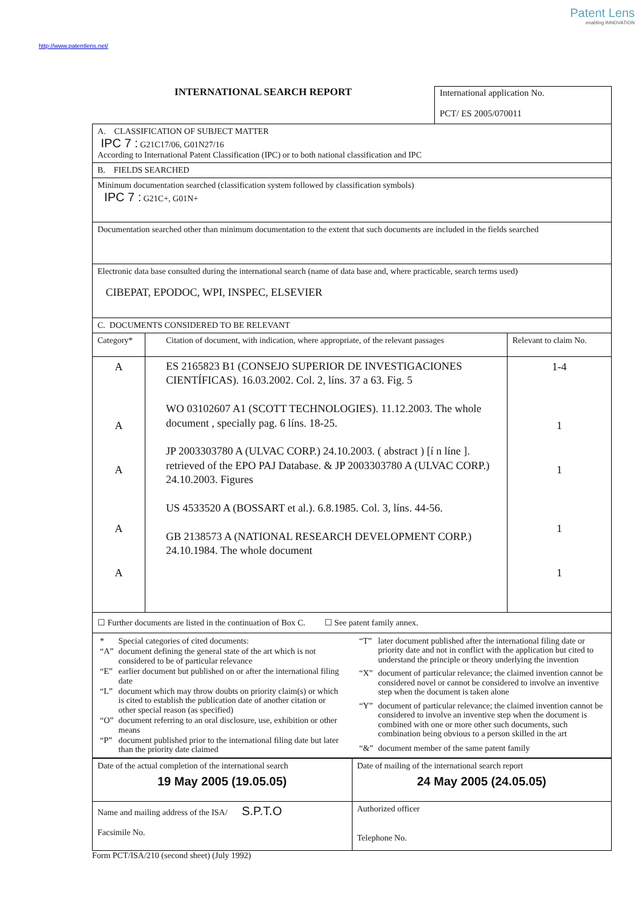Patent Lens
enabling INNOVATION
http://www.patentlens.net/
INTERNATIONAL SEARCH REPORT
International application No.
PCT/ ES 2005/070011
| A. CLASSIFICATION OF SUBJECT MATTER IPC 7 : G21C17/06, G01N27/16 According to International Patent Classification (IPC) or to both national classification and IPC | | |
| B. FIELDS SEARCHED | | |
| Minimum documentation searched (classification system followed by classification symbols) IPC 7 : G21C+, G01N+ | | |
| Documentation searched other than minimum documentation to the extent that such documents are included in the fields searched | | |
| Electronic data base consulted during the international search (name of data base and, where practicable, search terms used) CIBEPAT, EPODOC, WPI, INSPEC, ELSEVIER | | |
| C. DOCUMENTS CONSIDERED TO BE RELEVANT | | |
| Category* | Citation of document, with indication, where appropriate, of the relevant passages | Relevant to claim No. |
| A A A A A | ES 2165823 B1 (CONSEJO SUPERIOR DE INVESTIGACIONES CIENTÍFICAS). 16.03.2002. Col. 2, líns. 37 a 63. Fig. 5 WO 03102607 A1 (SCOTT TECHNOLOGIES). 11.12.2003. The whole document , specially pag. 6 líns. 18-25. JP 2003303780 A (ULVAC CORP.) 24.10.2003. ( abstract ) [í n líne ]. retrieved of the EPO PAJ Database. & JP 2003303780 A (ULVAC CORP.) 24.10.2003. Figures US 4533520 A (BOSSART et al.). 6.8.1985. Col. 3, líns. 44-56. GB 2138573 A (NATIONAL RESEARCH DEVELOPMENT CORP.) 24.10.1984. The whole document | 1-4 1 1 1 1 |
| ☐ Further documents are listed in the continuation of Box C. ☐ See patent family annex. | | |
| / * / Special categories of cited documents: / / “A” / document defining the general state of the art which is not considered to be of particular relevance / / “E” / earlier document but published on or after the international filing date / / “L” / document which may throw doubts on priority claim(s) or which is cited to establish the publication date of another citation or other special reason (as specified) / / “O” / document referring to an oral disclosure, use, exhibition or other means / / “P” / document published prior to the international filing date but later than the priority date claimed / / “T” / later document published after the international filing date or priority date and not in conflict with the application but cited to understand the principle or theory underlying the invention / / “X” / document of particular relevance; the claimed invention cannot be considered novel or cannot be considered to involve an inventive step when the document is taken alone / / “Y” / document of particular relevance; the claimed invention cannot be considered to involve an inventive step when the document is combined with one or more other such documents, such combination being obvious to a person skilled in the art / / “&” / document member of the same patent family / | | |
| Date of the actual completion of the international search 19 May 2005 (19.05.05) | Date of mailing of the international search report 24 May 2005 (24.05.05) |
| Name and mailing address of the ISA/ S.P.T.O Facsimile No. | Authorized officer Telephone No. |
Form PCT/ISA/210 (second sheet) (July 1992)